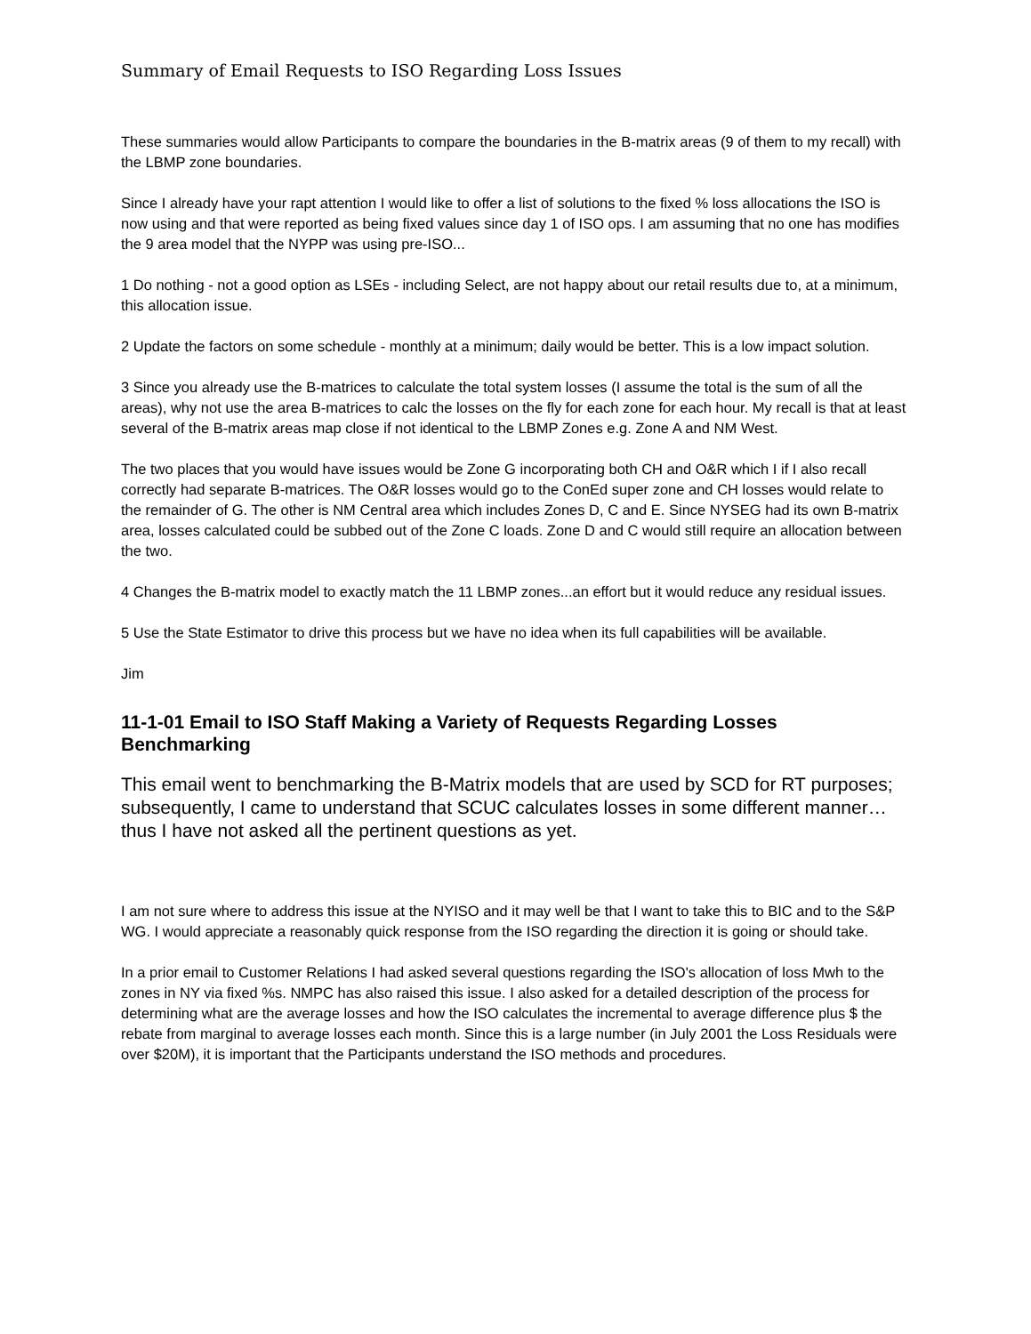Summary of Email Requests to ISO Regarding Loss Issues
These summaries would allow Participants to compare the boundaries in the B-matrix areas (9 of them to my recall) with the LBMP zone boundaries.
Since I already have your rapt attention I would like to offer a list of solutions to the fixed % loss allocations the ISO is now using and that were reported as being fixed values since day 1 of ISO ops. I am assuming that no one has modifies the 9 area model that the NYPP was using pre-ISO...
1 Do nothing - not a good option as LSEs - including Select, are not happy about our retail results due to, at a minimum, this allocation issue.
2 Update the factors on some schedule - monthly at a minimum; daily would be better. This is a low impact solution.
3 Since you already use the B-matrices to calculate the total system losses (I assume the total is the sum of all the areas), why not use the area B-matrices to calc the losses on the fly for each zone for each hour. My recall is that at least several of the B-matrix areas map close if not identical to the LBMP Zones e.g. Zone A and NM West.
The two places that you would have issues would be Zone G incorporating both CH and O&R which I if I also recall correctly had separate B-matrices. The O&R losses would go to the ConEd super zone and CH losses would relate to the remainder of G. The other is NM Central area which includes Zones D, C and E. Since NYSEG had its own B-matrix area, losses calculated could be subbed out of the Zone C loads. Zone D and C would still require an allocation between the two.
4 Changes the B-matrix model to exactly match the 11 LBMP zones...an effort but it would reduce any residual issues.
5 Use the State Estimator to drive this process but we have no idea when its full capabilities will be available.
Jim
11-1-01 Email to ISO Staff Making a Variety of Requests Regarding Losses Benchmarking
This email went to benchmarking the B-Matrix models that are used by SCD for RT purposes; subsequently, I came to understand that SCUC calculates losses in some different manner…thus I have not asked all the pertinent questions as yet.
I am not sure where to address this issue at the NYISO and it may well be that I want to take this to BIC and to the S&P WG. I would appreciate a reasonably quick response from the ISO regarding the direction it is going or should take.
In a prior email to Customer Relations I had asked several questions regarding the ISO's allocation of loss Mwh to the zones in NY via fixed %s. NMPC has also raised this issue. I also asked for a detailed description of the process for determining what are the average losses and how the ISO calculates the incremental to average difference plus $ the rebate from marginal to average losses each month. Since this is a large number (in July 2001 the Loss Residuals were over $20M), it is important that the Participants understand the ISO methods and procedures.